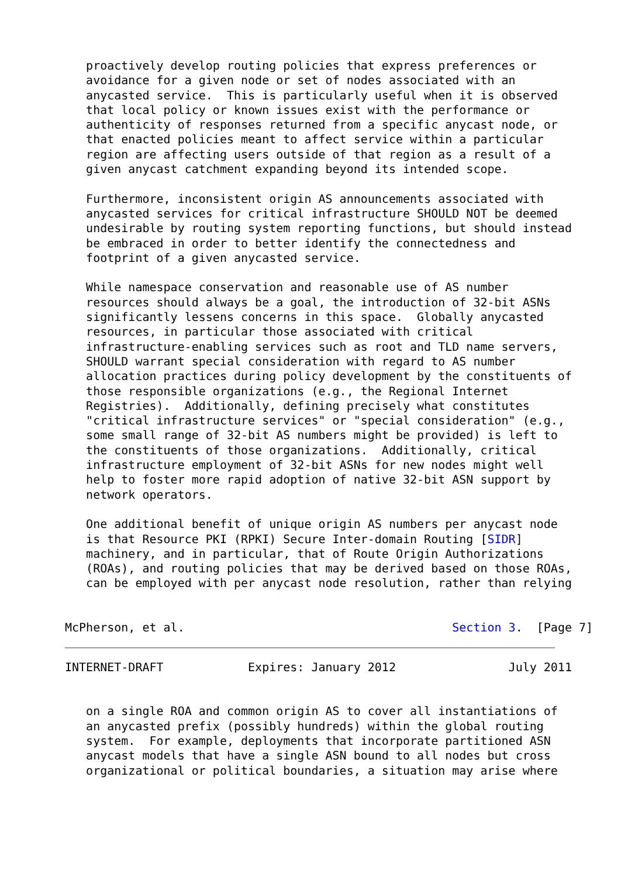proactively develop routing policies that express preferences or
   avoidance for a given node or set of nodes associated with an
   anycasted service.  This is particularly useful when it is observed
   that local policy or known issues exist with the performance or
   authenticity of responses returned from a specific anycast node, or
   that enacted policies meant to affect service within a particular
   region are affecting users outside of that region as a result of a
   given anycast catchment expanding beyond its intended scope.

   Furthermore, inconsistent origin AS announcements associated with
   anycasted services for critical infrastructure SHOULD NOT be deemed
   undesirable by routing system reporting functions, but should instead
   be embraced in order to better identify the connectedness and
   footprint of a given anycasted service.

   While namespace conservation and reasonable use of AS number
   resources should always be a goal, the introduction of 32-bit ASNs
   significantly lessens concerns in this space.  Globally anycasted
   resources, in particular those associated with critical
   infrastructure-enabling services such as root and TLD name servers,
   SHOULD warrant special consideration with regard to AS number
   allocation practices during policy development by the constituents of
   those responsible organizations (e.g., the Regional Internet
   Registries).  Additionally, defining precisely what constitutes
   "critical infrastructure services" or "special consideration" (e.g.,
   some small range of 32-bit AS numbers might be provided) is left to
   the constituents of those organizations.  Additionally, critical
   infrastructure employment of 32-bit ASNs for new nodes might well
   help to foster more rapid adoption of native 32-bit ASN support by
   network operators.

   One additional benefit of unique origin AS numbers per anycast node
   is that Resource PKI (RPKI) Secure Inter-domain Routing [SIDR]
   machinery, and in particular, that of Route Origin Authorizations
   (ROAs), and routing policies that may be derived based on those ROAs,
   can be employed with per anycast node resolution, rather than relying


McPherson, et al.                                      Section 3.  [Page 7]
INTERNET-DRAFT            Expires: January 2012                July 2011


   on a single ROA and common origin AS to cover all instantiations of
   an anycasted prefix (possibly hundreds) within the global routing
   system.  For example, deployments that incorporate partitioned ASN
   anycast models that have a single ASN bound to all nodes but cross
   organizational or political boundaries, a situation may arise where